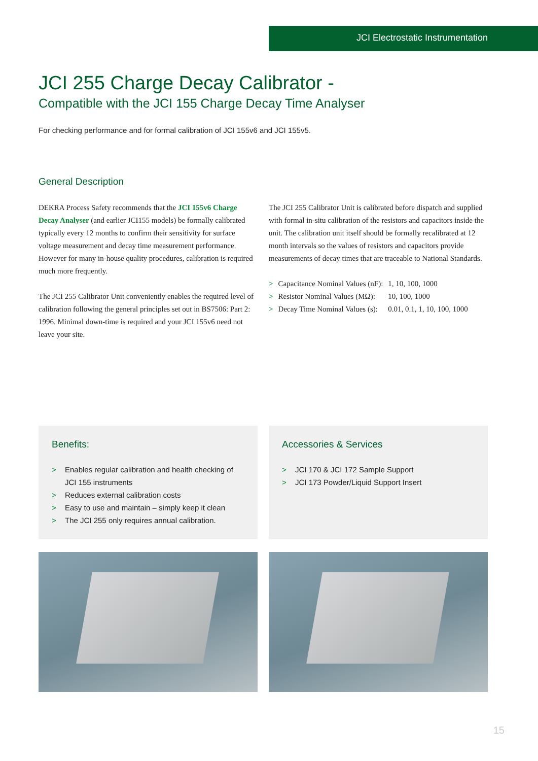JCI Electrostatic Instrumentation
JCI 255 Charge Decay Calibrator -
Compatible with the JCI 155 Charge Decay Time Analyser
For checking performance and for formal calibration of JCI 155v6 and JCI 155v5.
General Description
DEKRA Process Safety recommends that the JCI 155v6 Charge Decay Analyser (and earlier JCI155 models) be formally calibrated typically every 12 months to confirm their sensitivity for surface voltage measurement and decay time measurement performance. However for many in-house quality procedures, calibration is required much more frequently.
The JCI 255 Calibrator Unit conveniently enables the required level of calibration following the general principles set out in BS7506: Part 2: 1996. Minimal down-time is required and your JCI 155v6 need not leave your site.
The JCI 255 Calibrator Unit is calibrated before dispatch and supplied with formal in-situ calibration of the resistors and capacitors inside the unit. The calibration unit itself should be formally recalibrated at 12 month intervals so the values of resistors and capacitors provide measurements of decay times that are traceable to National Standards.
| > | Capacitance Nominal Values (nF): | 1, 10, 100, 1000 |
| > | Resistor Nominal Values (MΩ): | 10, 100, 1000 |
| > | Decay Time Nominal Values (s): | 0.01, 0.1, 1, 10, 100, 1000 |
Benefits:
> Enables regular calibration and health checking of JCI 155 instruments
> Reduces external calibration costs
> Easy to use and maintain – simply keep it clean
> The JCI 255 only requires annual calibration.
Accessories & Services
> JCI 170 & JCI 172 Sample Support
> JCI 173 Powder/Liquid Support Insert
15